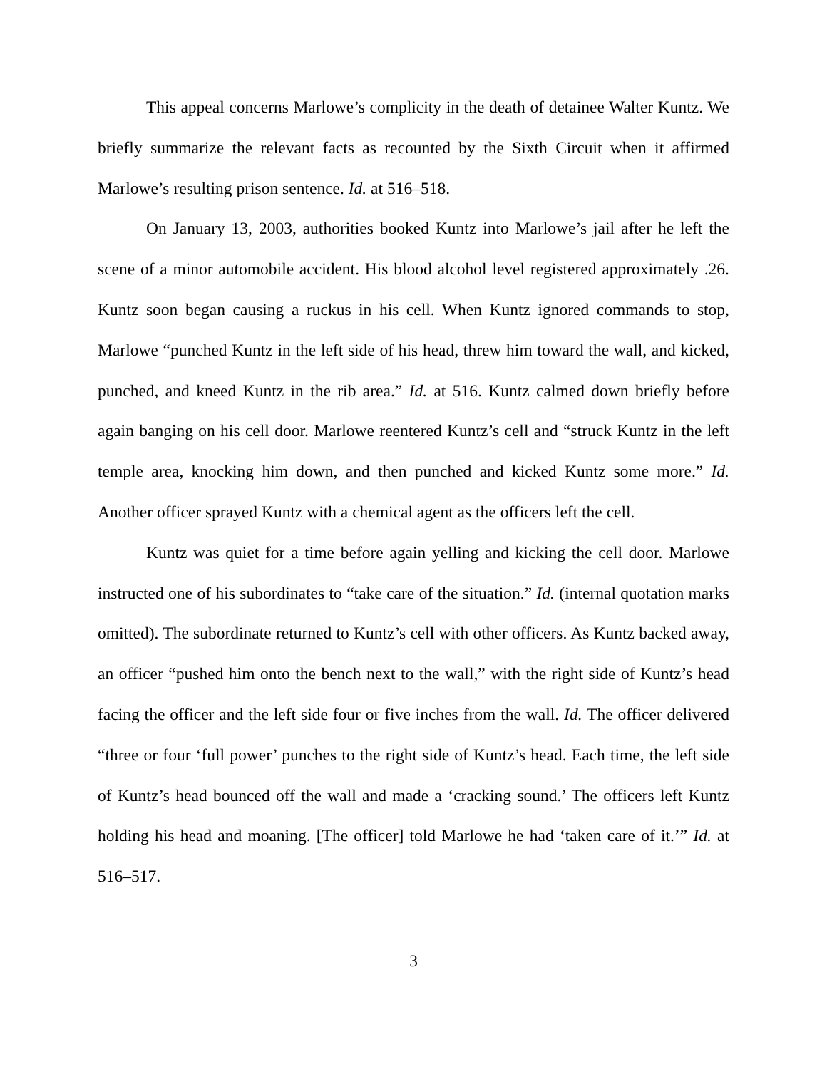This appeal concerns Marlowe’s complicity in the death of detainee Walter Kuntz. We briefly summarize the relevant facts as recounted by the Sixth Circuit when it affirmed Marlowe’s resulting prison sentence. Id. at 516–518.
On January 13, 2003, authorities booked Kuntz into Marlowe’s jail after he left the scene of a minor automobile accident. His blood alcohol level registered approximately .26. Kuntz soon began causing a ruckus in his cell. When Kuntz ignored commands to stop, Marlowe “punched Kuntz in the left side of his head, threw him toward the wall, and kicked, punched, and kneed Kuntz in the rib area.” Id. at 516. Kuntz calmed down briefly before again banging on his cell door. Marlowe reentered Kuntz’s cell and “struck Kuntz in the left temple area, knocking him down, and then punched and kicked Kuntz some more.” Id. Another officer sprayed Kuntz with a chemical agent as the officers left the cell.
Kuntz was quiet for a time before again yelling and kicking the cell door. Marlowe instructed one of his subordinates to “take care of the situation.” Id. (internal quotation marks omitted). The subordinate returned to Kuntz’s cell with other officers. As Kuntz backed away, an officer “pushed him onto the bench next to the wall,” with the right side of Kuntz’s head facing the officer and the left side four or five inches from the wall. Id. The officer delivered “three or four ‘full power’ punches to the right side of Kuntz’s head. Each time, the left side of Kuntz’s head bounced off the wall and made a ‘cracking sound.’ The officers left Kuntz holding his head and moaning. [The officer] told Marlowe he had ‘taken care of it.’” Id. at 516–517.
3